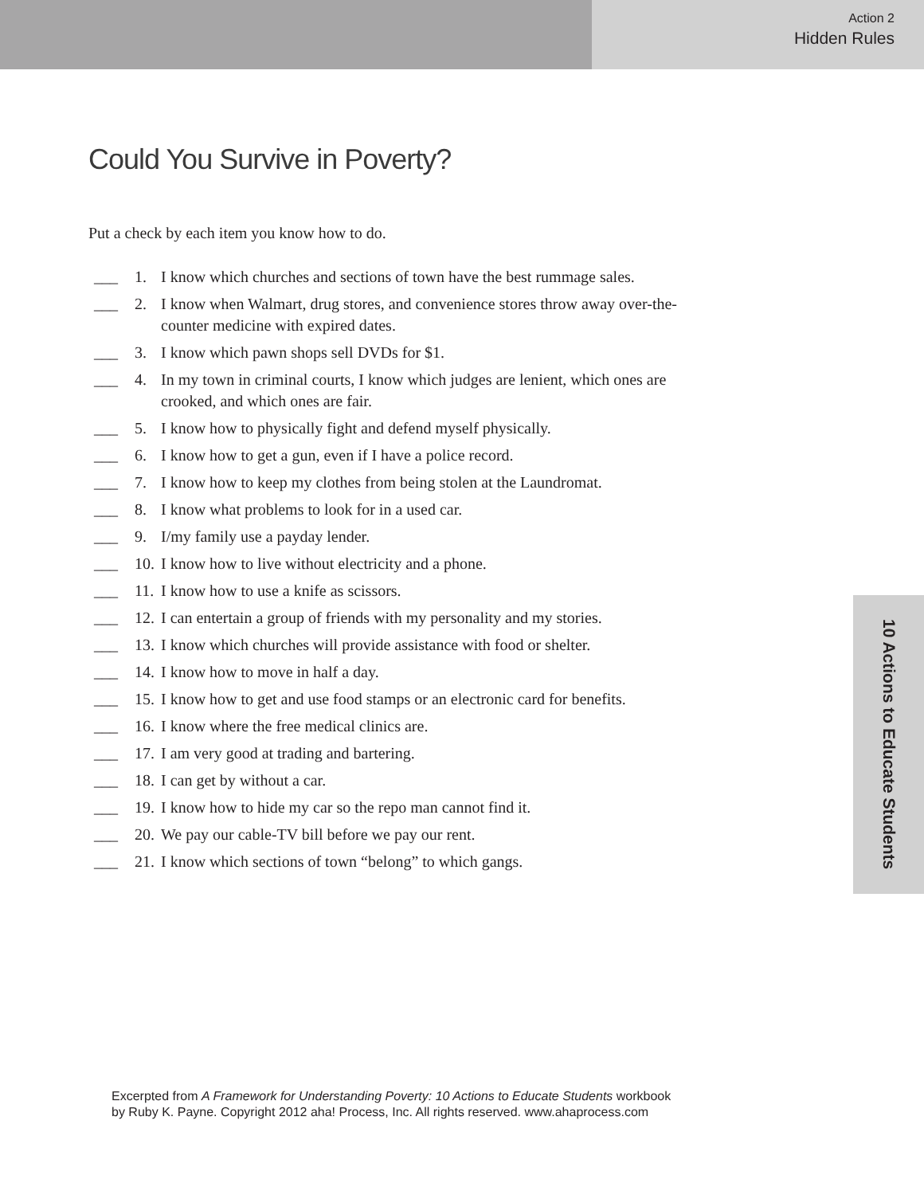Action 2
Hidden Rules
Could You Survive in Poverty?
Put a check by each item you know how to do.
___ 1. I know which churches and sections of town have the best rummage sales.
___ 2. I know when Walmart, drug stores, and convenience stores throw away over-the-counter medicine with expired dates.
___ 3. I know which pawn shops sell DVDs for $1.
___ 4. In my town in criminal courts, I know which judges are lenient, which ones are crooked, and which ones are fair.
___ 5. I know how to physically fight and defend myself physically.
___ 6. I know how to get a gun, even if I have a police record.
___ 7. I know how to keep my clothes from being stolen at the Laundromat.
___ 8. I know what problems to look for in a used car.
___ 9. I/my family use a payday lender.
___ 10. I know how to live without electricity and a phone.
___ 11. I know how to use a knife as scissors.
___ 12. I can entertain a group of friends with my personality and my stories.
___ 13. I know which churches will provide assistance with food or shelter.
___ 14. I know how to move in half a day.
___ 15. I know how to get and use food stamps or an electronic card for benefits.
___ 16. I know where the free medical clinics are.
___ 17. I am very good at trading and bartering.
___ 18. I can get by without a car.
___ 19. I know how to hide my car so the repo man cannot find it.
___ 20. We pay our cable-TV bill before we pay our rent.
___ 21. I know which sections of town “belong” to which gangs.
10 Actions to Educate Students
Excerpted from A Framework for Understanding Poverty: 10 Actions to Educate Students workbook
by Ruby K. Payne. Copyright 2012 aha! Process, Inc. All rights reserved. www.ahaprocess.com